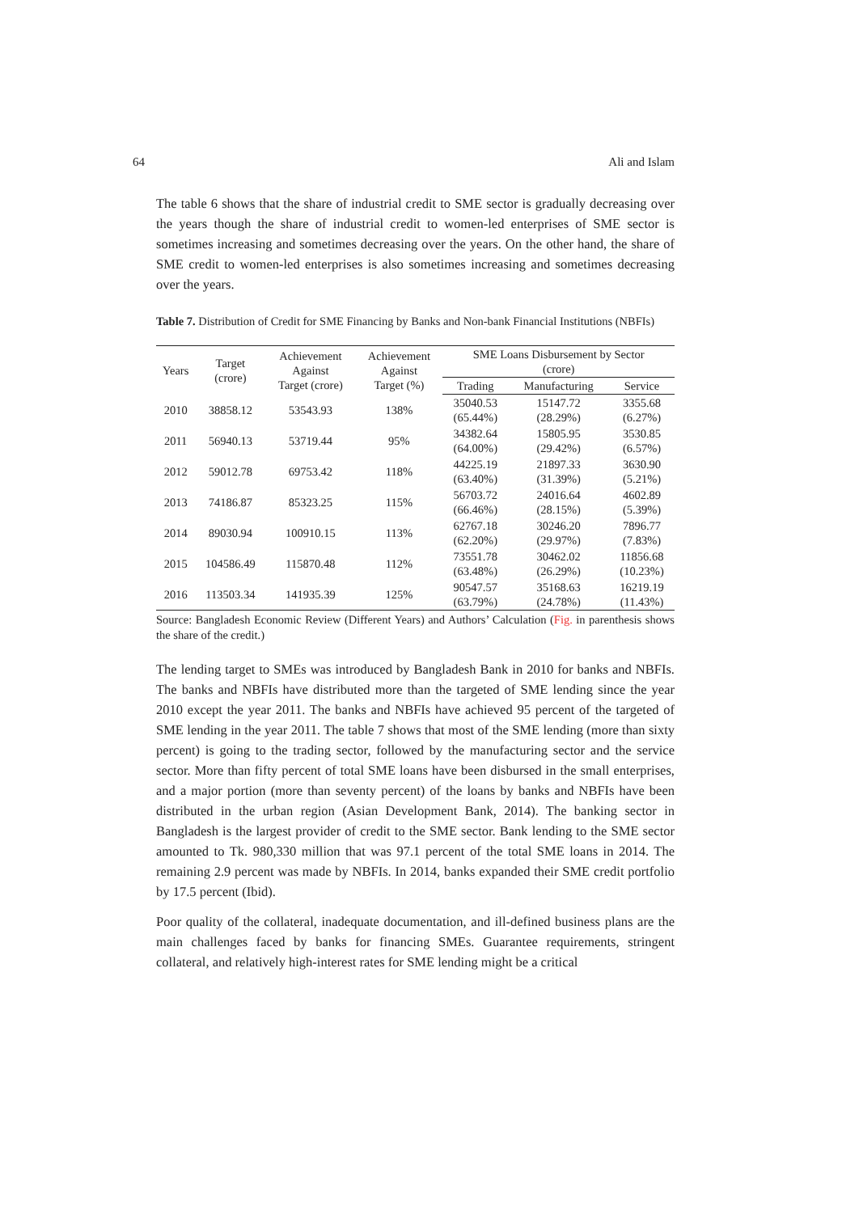64 Ali and Islam
The table 6 shows that the share of industrial credit to SME sector is gradually decreasing over the years though the share of industrial credit to women-led enterprises of SME sector is sometimes increasing and sometimes decreasing over the years. On the other hand, the share of SME credit to women-led enterprises is also sometimes increasing and sometimes decreasing over the years.
Table 7. Distribution of Credit for SME Financing by Banks and Non-bank Financial Institutions (NBFIs)
| Years | Target (crore) | Achievement Against Target (crore) | Achievement Against Target (%) | SME Loans Disbursement by Sector (crore) | | |
| --- | --- | --- | --- | --- | --- | --- |
| | | | | Trading | Manufacturing | Service |
| 2010 | 38858.12 | 53543.93 | 138% | 35040.53 (65.44%) | 15147.72 (28.29%) | 3355.68 (6.27%) |
| 2011 | 56940.13 | 53719.44 | 95% | 34382.64 (64.00%) | 15805.95 (29.42%) | 3530.85 (6.57%) |
| 2012 | 59012.78 | 69753.42 | 118% | 44225.19 (63.40%) | 21897.33 (31.39%) | 3630.90 (5.21%) |
| 2013 | 74186.87 | 85323.25 | 115% | 56703.72 (66.46%) | 24016.64 (28.15%) | 4602.89 (5.39%) |
| 2014 | 89030.94 | 100910.15 | 113% | 62767.18 (62.20%) | 30246.20 (29.97%) | 7896.77 (7.83%) |
| 2015 | 104586.49 | 115870.48 | 112% | 73551.78 (63.48%) | 30462.02 (26.29%) | 11856.68 (10.23%) |
| 2016 | 113503.34 | 141935.39 | 125% | 90547.57 (63.79%) | 35168.63 (24.78%) | 16219.19 (11.43%) |
Source: Bangladesh Economic Review (Different Years) and Authors’ Calculation (Fig. in parenthesis shows the share of the credit.)
The lending target to SMEs was introduced by Bangladesh Bank in 2010 for banks and NBFIs. The banks and NBFIs have distributed more than the targeted of SME lending since the year 2010 except the year 2011. The banks and NBFIs have achieved 95 percent of the targeted of SME lending in the year 2011. The table 7 shows that most of the SME lending (more than sixty percent) is going to the trading sector, followed by the manufacturing sector and the service sector. More than fifty percent of total SME loans have been disbursed in the small enterprises, and a major portion (more than seventy percent) of the loans by banks and NBFIs have been distributed in the urban region (Asian Development Bank, 2014). The banking sector in Bangladesh is the largest provider of credit to the SME sector. Bank lending to the SME sector amounted to Tk. 980,330 million that was 97.1 percent of the total SME loans in 2014. The remaining 2.9 percent was made by NBFIs. In 2014, banks expanded their SME credit portfolio by 17.5 percent (Ibid).
Poor quality of the collateral, inadequate documentation, and ill-defined business plans are the main challenges faced by banks for financing SMEs. Guarantee requirements, stringent collateral, and relatively high-interest rates for SME lending might be a critical